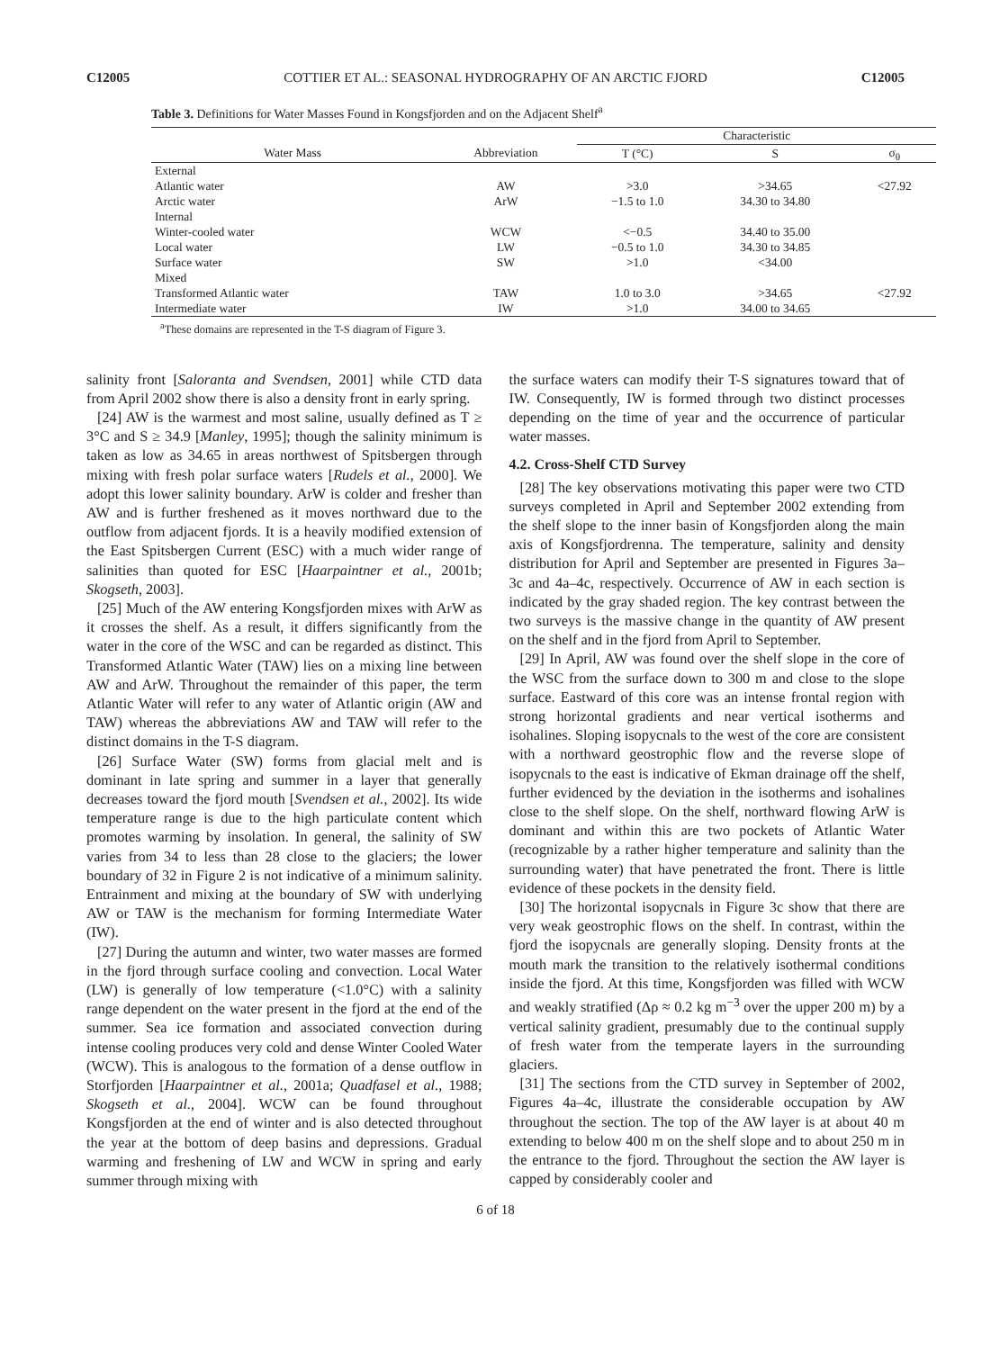C12005 COTTIER ET AL.: SEASONAL HYDROGRAPHY OF AN ARCTIC FJORD C12005
Table 3. Definitions for Water Masses Found in Kongsfjorden and on the Adjacent Shelf<sup>a</sup>
| | | Characteristic | | |
| --- | --- | --- | --- | --- |
| Water Mass | Abbreviation | T (°C) | S | σ<sub>θ</sub> |
| External | | | | |
| Atlantic water | AW | >3.0 | >34.65 | <27.92 |
| Arctic water | ArW | −1.5 to 1.0 | 34.30 to 34.80 | |
| Internal | | | | |
| Winter-cooled water | WCW | <−0.5 | 34.40 to 35.00 | |
| Local water | LW | −0.5 to 1.0 | 34.30 to 34.85 | |
| Surface water | SW | >1.0 | <34.00 | |
| Mixed | | | | |
| Transformed Atlantic water | TAW | 1.0 to 3.0 | >34.65 | <27.92 |
| Intermediate water | IW | >1.0 | 34.00 to 34.65 | |
<sup>a</sup> These domains are represented in the T-S diagram of Figure 3.
salinity front [Saloranta and Svendsen, 2001] while CTD data from April 2002 show there is also a density front in early spring.
[24] AW is the warmest and most saline, usually defined as T ≥ 3°C and S ≥ 34.9 [Manley, 1995]; though the salinity minimum is taken as low as 34.65 in areas northwest of Spitsbergen through mixing with fresh polar surface waters [Rudels et al., 2000]. We adopt this lower salinity boundary. ArW is colder and fresher than AW and is further freshened as it moves northward due to the outflow from adjacent fjords. It is a heavily modified extension of the East Spitsbergen Current (ESC) with a much wider range of salinities than quoted for ESC [Haarpaintner et al., 2001b; Skogseth, 2003].
[25] Much of the AW entering Kongsfjorden mixes with ArW as it crosses the shelf. As a result, it differs significantly from the water in the core of the WSC and can be regarded as distinct. This Transformed Atlantic Water (TAW) lies on a mixing line between AW and ArW. Throughout the remainder of this paper, the term Atlantic Water will refer to any water of Atlantic origin (AW and TAW) whereas the abbreviations AW and TAW will refer to the distinct domains in the T-S diagram.
[26] Surface Water (SW) forms from glacial melt and is dominant in late spring and summer in a layer that generally decreases toward the fjord mouth [Svendsen et al., 2002]. Its wide temperature range is due to the high particulate content which promotes warming by insolation. In general, the salinity of SW varies from 34 to less than 28 close to the glaciers; the lower boundary of 32 in Figure 2 is not indicative of a minimum salinity. Entrainment and mixing at the boundary of SW with underlying AW or TAW is the mechanism for forming Intermediate Water (IW).
[27] During the autumn and winter, two water masses are formed in the fjord through surface cooling and convection. Local Water (LW) is generally of low temperature (<1.0°C) with a salinity range dependent on the water present in the fjord at the end of the summer. Sea ice formation and associated convection during intense cooling produces very cold and dense Winter Cooled Water (WCW). This is analogous to the formation of a dense outflow in Storfjorden [Haarpaintner et al., 2001a; Quadfasel et al., 1988; Skogseth et al., 2004]. WCW can be found throughout Kongsfjorden at the end of winter and is also detected throughout the year at the bottom of deep basins and depressions. Gradual warming and freshening of LW and WCW in spring and early summer through mixing with
the surface waters can modify their T-S signatures toward that of IW. Consequently, IW is formed through two distinct processes depending on the time of year and the occurrence of particular water masses.
4.2. Cross-Shelf CTD Survey
[28] The key observations motivating this paper were two CTD surveys completed in April and September 2002 extending from the shelf slope to the inner basin of Kongsfjorden along the main axis of Kongsfjordrenna. The temperature, salinity and density distribution for April and September are presented in Figures 3a–3c and 4a–4c, respectively. Occurrence of AW in each section is indicated by the gray shaded region. The key contrast between the two surveys is the massive change in the quantity of AW present on the shelf and in the fjord from April to September.
[29] In April, AW was found over the shelf slope in the core of the WSC from the surface down to 300 m and close to the slope surface. Eastward of this core was an intense frontal region with strong horizontal gradients and near vertical isotherms and isohalines. Sloping isopycnals to the west of the core are consistent with a northward geostrophic flow and the reverse slope of isopycnals to the east is indicative of Ekman drainage off the shelf, further evidenced by the deviation in the isotherms and isohalines close to the shelf slope. On the shelf, northward flowing ArW is dominant and within this are two pockets of Atlantic Water (recognizable by a rather higher temperature and salinity than the surrounding water) that have penetrated the front. There is little evidence of these pockets in the density field.
[30] The horizontal isopycnals in Figure 3c show that there are very weak geostrophic flows on the shelf. In contrast, within the fjord the isopycnals are generally sloping. Density fronts at the mouth mark the transition to the relatively isothermal conditions inside the fjord. At this time, Kongsfjorden was filled with WCW and weakly stratified (Δρ ≈ 0.2 kg m<sup>−3</sup> over the upper 200 m) by a vertical salinity gradient, presumably due to the continual supply of fresh water from the temperate layers in the surrounding glaciers.
[31] The sections from the CTD survey in September of 2002, Figures 4a–4c, illustrate the considerable occupation by AW throughout the section. The top of the AW layer is at about 40 m extending to below 400 m on the shelf slope and to about 250 m in the entrance to the fjord. Throughout the section the AW layer is capped by considerably cooler and
6 of 18